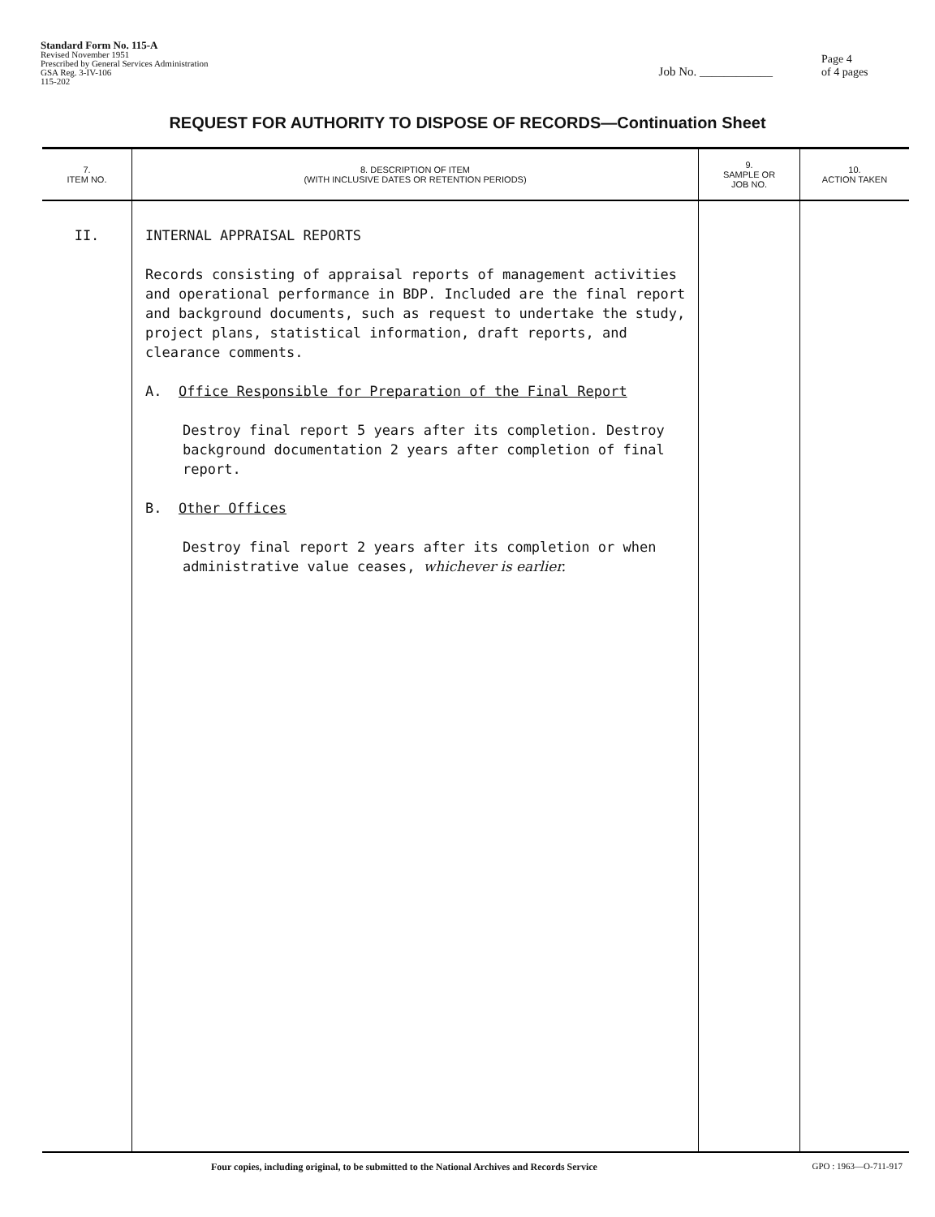Standard Form No. 115-A
Revised November 1951
Prescribed by General Services Administration
GSA Reg. 3-IV-106
115-202
Job No. ____________
Page 4
of 4 pages
REQUEST FOR AUTHORITY TO DISPOSE OF RECORDS—Continuation Sheet
| 7. ITEM NO. | 8. DESCRIPTION OF ITEM (WITH INCLUSIVE DATES OR RETENTION PERIODS) | 9. SAMPLE OR JOB NO. | 10. ACTION TAKEN |
| --- | --- | --- | --- |
| II. | INTERNAL APPRAISAL REPORTS Records consisting of appraisal reports of management activities and operational performance in BDP. Included are the final report and background documents, such as request to undertake the study, project plans, statistical information, draft reports, and clearance comments. A. Office Responsible for Preparation of the Final Report Destroy final report 5 years after its completion. Destroy background documentation 2 years after completion of final report. B. Other Offices Destroy final report 2 years after its completion or when administrative value ceases, whichever is earlier. | | |
Four copies, including original, to be submitted to the National Archives and Records Service GPO : 1963—O-711-917